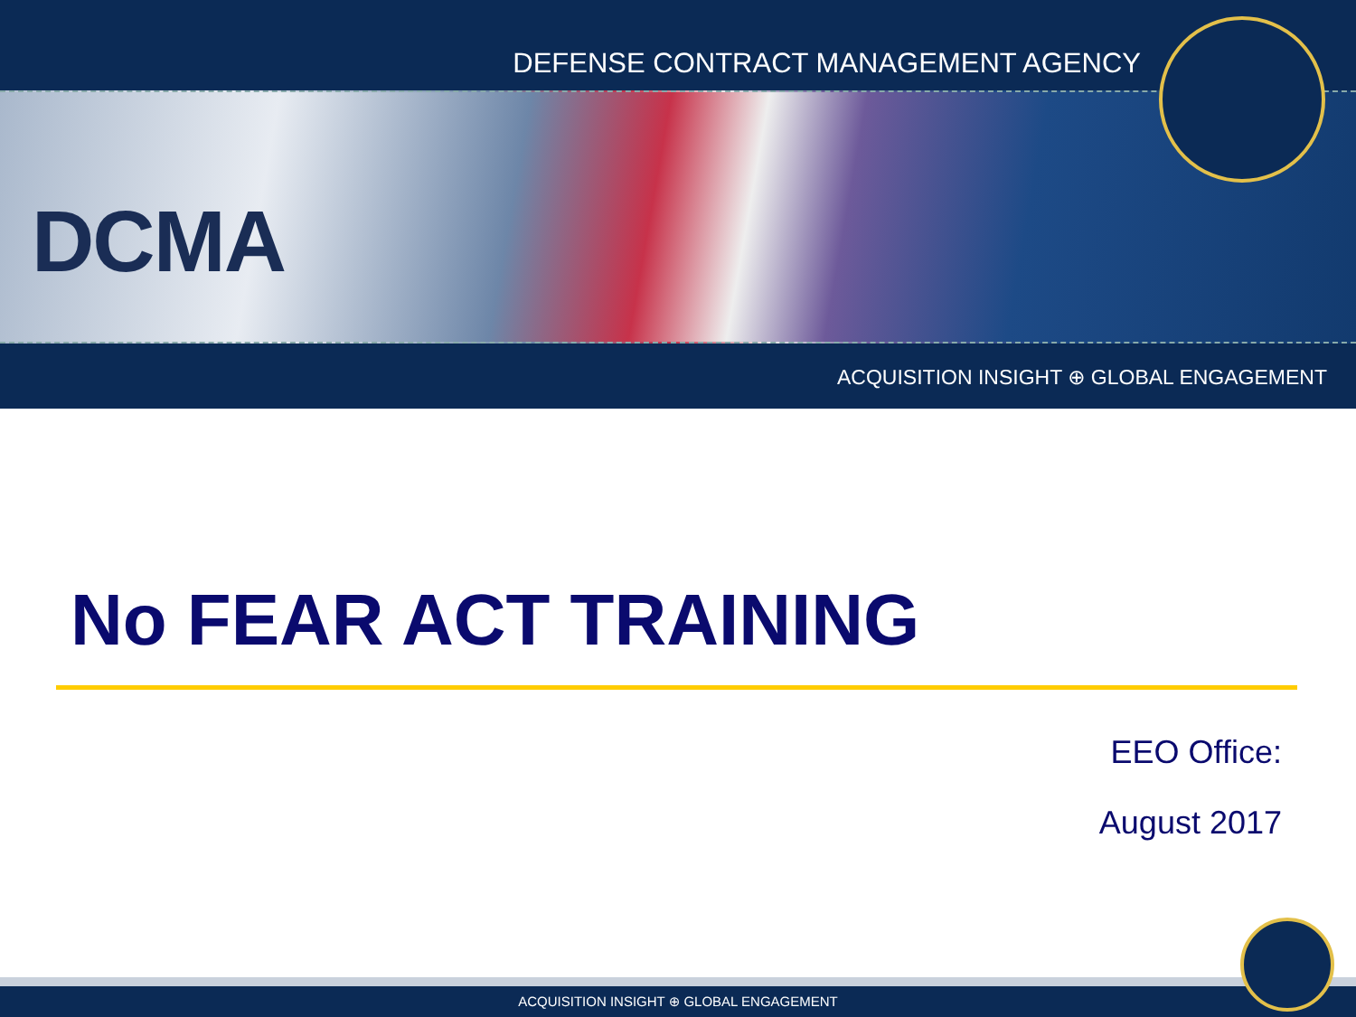DEFENSE CONTRACT MANAGEMENT AGENCY
DCMA
ACQUISITION INSIGHT ⊕ GLOBAL ENGAGEMENT
No FEAR ACT TRAINING
EEO Office:
August 2017
ACQUISITION INSIGHT ⊕ GLOBAL ENGAGEMENT